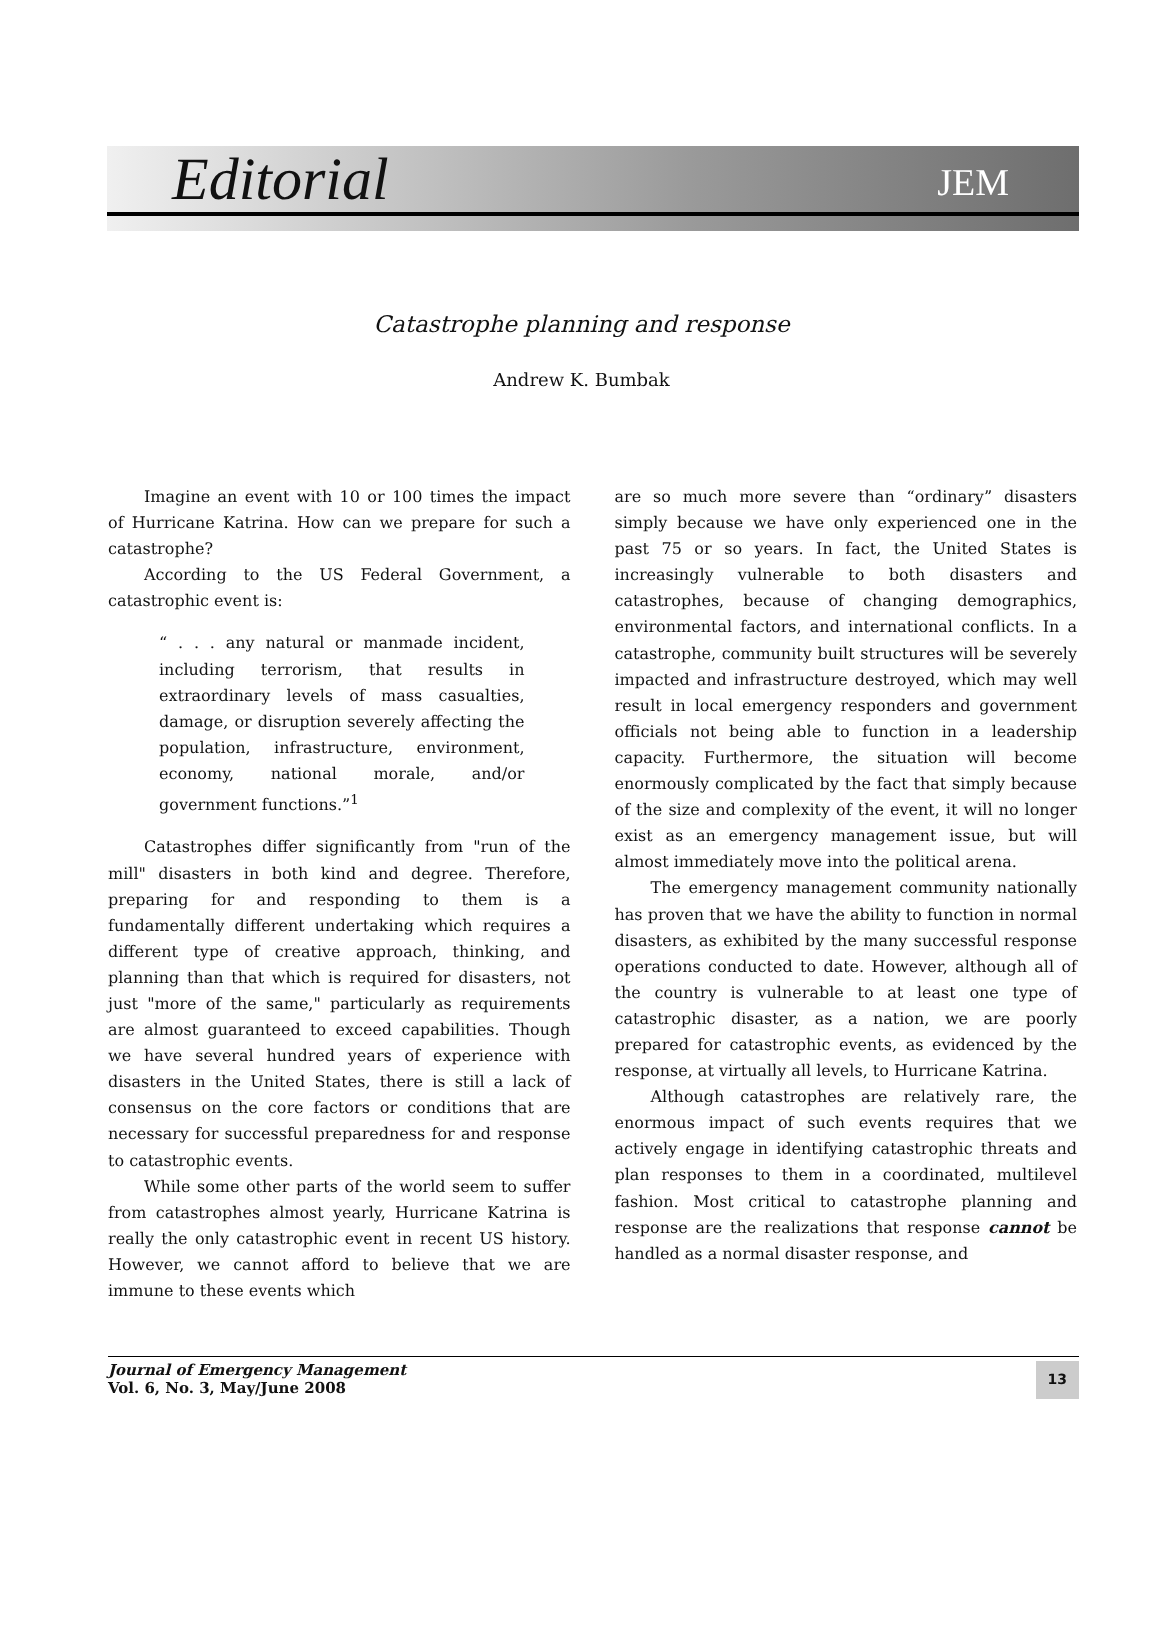Editorial JEM
Catastrophe planning and response
Andrew K. Bumbak
Imagine an event with 10 or 100 times the impact of Hurricane Katrina. How can we prepare for such a catastrophe?
According to the US Federal Government, a catastrophic event is:
“ . . . any natural or manmade incident, including terrorism, that results in extraordinary levels of mass casualties, damage, or disruption severely affecting the population, infrastructure, environment, economy, national morale, and/or government functions.”<sup>1</sup>
Catastrophes differ significantly from "run of the mill" disasters in both kind and degree. Therefore, preparing for and responding to them is a fundamentally different undertaking which requires a different type of creative approach, thinking, and planning than that which is required for disasters, not just "more of the same," particularly as requirements are almost guaranteed to exceed capabilities. Though we have several hundred years of experience with disasters in the United States, there is still a lack of consensus on the core factors or conditions that are necessary for successful preparedness for and response to catastrophic events.
While some other parts of the world seem to suffer from catastrophes almost yearly, Hurricane Katrina is really the only catastrophic event in recent US history. However, we cannot afford to believe that we are immune to these events which
are so much more severe than “ordinary” disasters simply because we have only experienced one in the past 75 or so years. In fact, the United States is increasingly vulnerable to both disasters and catastrophes, because of changing demographics, environmental factors, and international conflicts. In a catastrophe, community built structures will be severely impacted and infrastructure destroyed, which may well result in local emergency responders and government officials not being able to function in a leadership capacity. Furthermore, the situation will become enormously complicated by the fact that simply because of the size and complexity of the event, it will no longer exist as an emergency management issue, but will almost immediately move into the political arena.
The emergency management community nationally has proven that we have the ability to function in normal disasters, as exhibited by the many successful response operations conducted to date. However, although all of the country is vulnerable to at least one type of catastrophic disaster, as a nation, we are poorly prepared for catastrophic events, as evidenced by the response, at virtually all levels, to Hurricane Katrina.
Although catastrophes are relatively rare, the enormous impact of such events requires that we actively engage in identifying catastrophic threats and plan responses to them in a coordinated, multilevel fashion. Most critical to catastrophe planning and response are the realizations that response cannot be handled as a normal disaster response, and
Journal of Emergency Management
Vol. 6, No. 3, May/June 2008
13